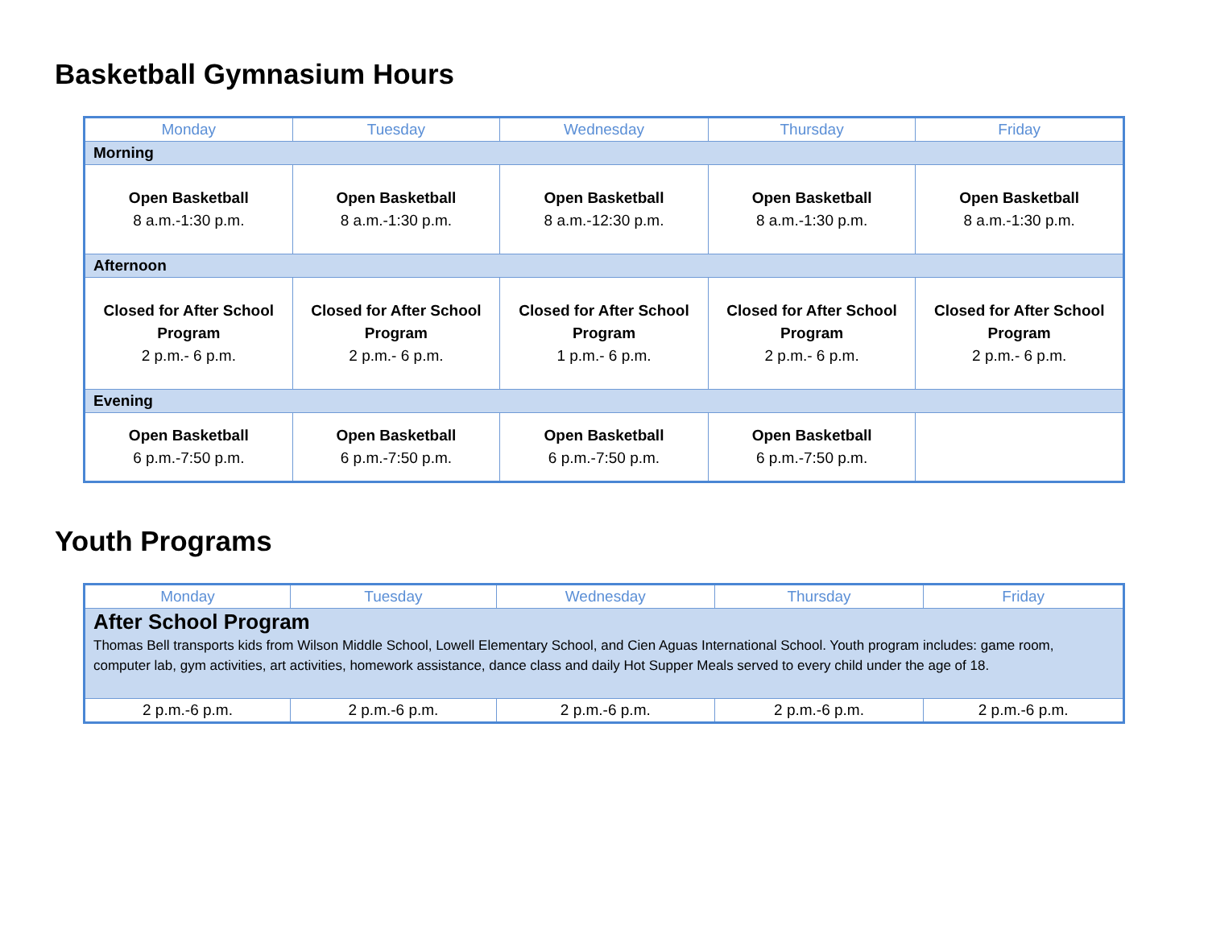Basketball Gymnasium Hours
| Monday | Tuesday | Wednesday | Thursday | Friday |
| --- | --- | --- | --- | --- |
| Morning | | | | |
| Open Basketball 8 a.m.-1:30 p.m. | Open Basketball 8 a.m.-1:30 p.m. | Open Basketball 8 a.m.-12:30 p.m. | Open Basketball 8 a.m.-1:30 p.m. | Open Basketball 8 a.m.-1:30 p.m. |
| Afternoon | | | | |
| Closed for After School Program 2 p.m.- 6 p.m. | Closed for After School Program 2 p.m.- 6 p.m. | Closed for After School Program 1 p.m.- 6 p.m. | Closed for After School Program 2 p.m.- 6 p.m. | Closed for After School Program 2 p.m.- 6 p.m. |
| Evening | | | | |
| Open Basketball 6 p.m.-7:50 p.m. | Open Basketball 6 p.m.-7:50 p.m. | Open Basketball 6 p.m.-7:50 p.m. | Open Basketball 6 p.m.-7:50 p.m. | |
Youth Programs
| Monday | Tuesday | Wednesday | Thursday | Friday |
| --- | --- | --- | --- | --- |
| After School Program Thomas Bell transports kids from Wilson Middle School, Lowell Elementary School, and Cien Aguas International School. Youth program includes: game room, computer lab, gym activities, art activities, homework assistance, dance class and daily Hot Supper Meals served to every child under the age of 18. | | | | |
| 2 p.m.-6 p.m. | 2 p.m.-6 p.m. | 2 p.m.-6 p.m. | 2 p.m.-6 p.m. | 2 p.m.-6 p.m. |